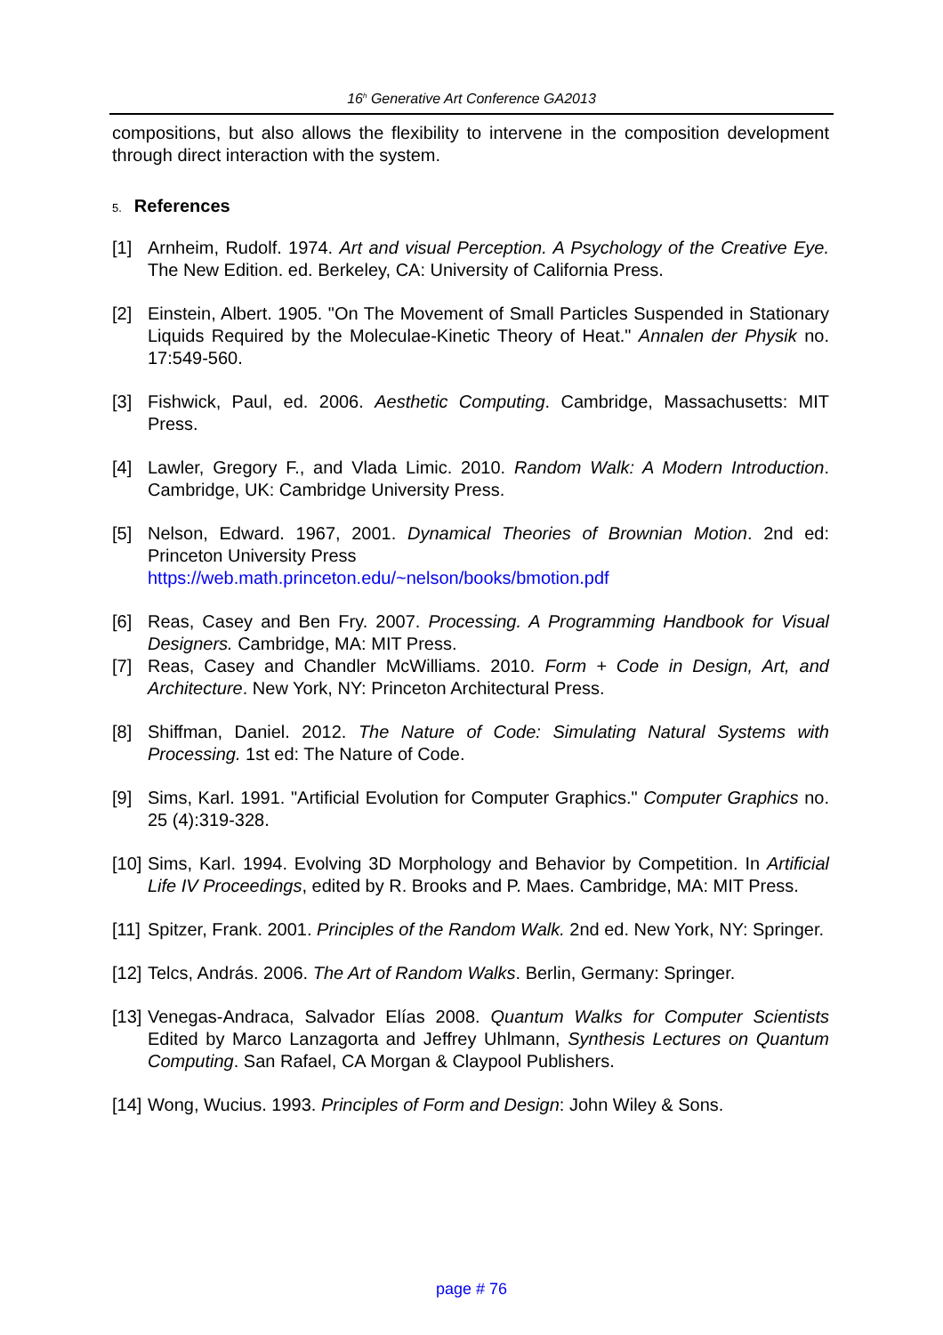16<sup>h</sup> Generative Art Conference GA2013
compositions, but also allows the flexibility to intervene in the composition development through direct interaction with the system.
5. References
[1] Arnheim, Rudolf. 1974. Art and visual Perception. A Psychology of the Creative Eye. The New Edition. ed. Berkeley, CA: University of California Press.
[2] Einstein, Albert. 1905. "On The Movement of Small Particles Suspended in Stationary Liquids Required by the Moleculae-Kinetic Theory of Heat." Annalen der Physik no. 17:549-560.
[3] Fishwick, Paul, ed. 2006. Aesthetic Computing. Cambridge, Massachusetts: MIT Press.
[4] Lawler, Gregory F., and Vlada Limic. 2010. Random Walk: A Modern Introduction. Cambridge, UK: Cambridge University Press.
[5] Nelson, Edward. 1967, 2001. Dynamical Theories of Brownian Motion. 2nd ed: Princeton University Press
https://web.math.princeton.edu/~nelson/books/bmotion.pdf
[6] Reas, Casey and Ben Fry. 2007. Processing. A Programming Handbook for Visual Designers. Cambridge, MA: MIT Press.
[7] Reas, Casey and Chandler McWilliams. 2010. Form + Code in Design, Art, and Architecture. New York, NY: Princeton Architectural Press.
[8] Shiffman, Daniel. 2012. The Nature of Code: Simulating Natural Systems with Processing. 1st ed: The Nature of Code.
[9] Sims, Karl. 1991. "Artificial Evolution for Computer Graphics." Computer Graphics no. 25 (4):319-328.
[10]
Sims, Karl. 1994. Evolving 3D Morphology and Behavior by Competition. In Artificial Life IV Proceedings, edited by R. Brooks and P. Maes. Cambridge, MA: MIT Press.
[11]
Spitzer, Frank. 2001. Principles of the Random Walk. 2nd ed. New York, NY: Springer.
[12]
Telcs, András. 2006. The Art of Random Walks. Berlin, Germany: Springer.
[13]
Venegas-Andraca, Salvador Elías 2008. Quantum Walks for Computer Scientists Edited by Marco Lanzagorta and Jeffrey Uhlmann, Synthesis Lectures on Quantum Computing. San Rafael, CA Morgan & Claypool Publishers.
[14]
Wong, Wucius. 1993. Principles of Form and Design: John Wiley & Sons.
page # 76